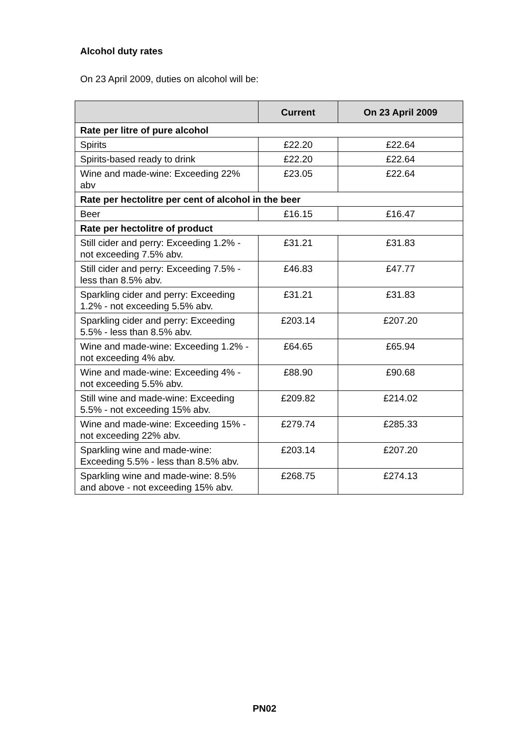Alcohol duty rates
On 23 April 2009, duties on alcohol will be:
| | Current | On 23 April 2009 |
| --- | --- | --- |
| Rate per litre of pure alcohol | | |
| Spirits | £22.20 | £22.64 |
| Spirits-based ready to drink | £22.20 | £22.64 |
| Wine and made-wine: Exceeding 22% abv | £23.05 | £22.64 |
| Rate per hectolitre per cent of alcohol in the beer | | |
| Beer | £16.15 | £16.47 |
| Rate per hectolitre of product | | |
| Still cider and perry: Exceeding 1.2% - not exceeding 7.5% abv. | £31.21 | £31.83 |
| Still cider and perry: Exceeding 7.5% - less than 8.5% abv. | £46.83 | £47.77 |
| Sparkling cider and perry: Exceeding 1.2% - not exceeding 5.5% abv. | £31.21 | £31.83 |
| Sparkling cider and perry: Exceeding 5.5% - less than 8.5% abv. | £203.14 | £207.20 |
| Wine and made-wine: Exceeding 1.2% - not exceeding 4% abv. | £64.65 | £65.94 |
| Wine and made-wine: Exceeding 4% - not exceeding 5.5% abv. | £88.90 | £90.68 |
| Still wine and made-wine: Exceeding 5.5% - not exceeding 15% abv. | £209.82 | £214.02 |
| Wine and made-wine: Exceeding 15% - not exceeding 22% abv. | £279.74 | £285.33 |
| Sparkling wine and made-wine: Exceeding 5.5% - less than 8.5% abv. | £203.14 | £207.20 |
| Sparkling wine and made-wine: 8.5% and above - not exceeding 15% abv. | £268.75 | £274.13 |
PN02